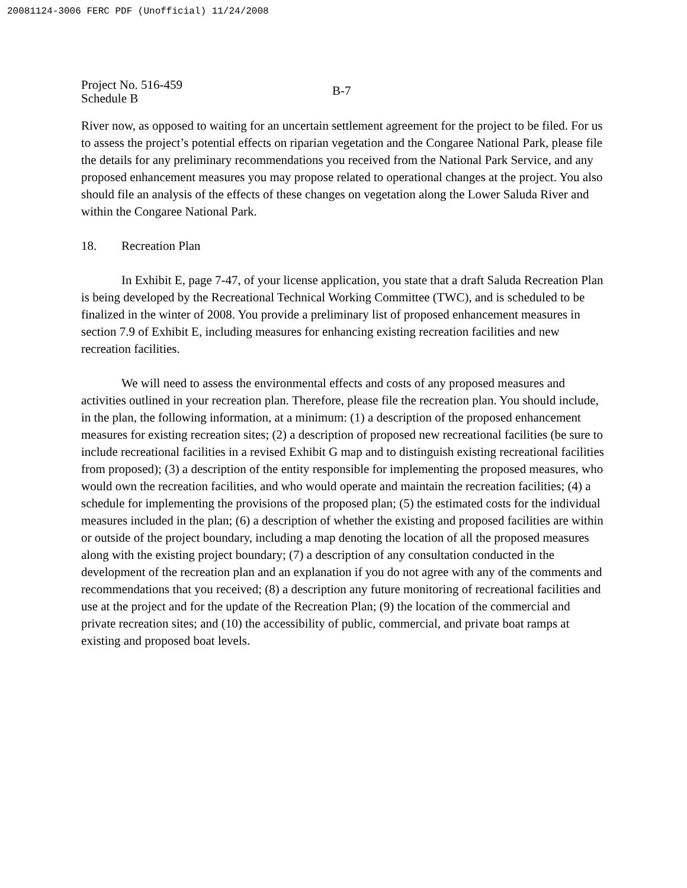20081124-3006 FERC PDF (Unofficial) 11/24/2008
Project No. 516-459
Schedule B
B-7
River now, as opposed to waiting for an uncertain settlement agreement for the project to be filed. For us to assess the project’s potential effects on riparian vegetation and the Congaree National Park, please file the details for any preliminary recommendations you received from the National Park Service, and any proposed enhancement measures you may propose related to operational changes at the project. You also should file an analysis of the effects of these changes on vegetation along the Lower Saluda River and within the Congaree National Park.
18. Recreation Plan
In Exhibit E, page 7-47, of your license application, you state that a draft Saluda Recreation Plan is being developed by the Recreational Technical Working Committee (TWC), and is scheduled to be finalized in the winter of 2008. You provide a preliminary list of proposed enhancement measures in section 7.9 of Exhibit E, including measures for enhancing existing recreation facilities and new recreation facilities.
We will need to assess the environmental effects and costs of any proposed measures and activities outlined in your recreation plan. Therefore, please file the recreation plan. You should include, in the plan, the following information, at a minimum: (1) a description of the proposed enhancement measures for existing recreation sites; (2) a description of proposed new recreational facilities (be sure to include recreational facilities in a revised Exhibit G map and to distinguish existing recreational facilities from proposed); (3) a description of the entity responsible for implementing the proposed measures, who would own the recreation facilities, and who would operate and maintain the recreation facilities; (4) a schedule for implementing the provisions of the proposed plan; (5) the estimated costs for the individual measures included in the plan; (6) a description of whether the existing and proposed facilities are within or outside of the project boundary, including a map denoting the location of all the proposed measures along with the existing project boundary; (7) a description of any consultation conducted in the development of the recreation plan and an explanation if you do not agree with any of the comments and recommendations that you received; (8) a description any future monitoring of recreational facilities and use at the project and for the update of the Recreation Plan; (9) the location of the commercial and private recreation sites; and (10) the accessibility of public, commercial, and private boat ramps at existing and proposed boat levels.